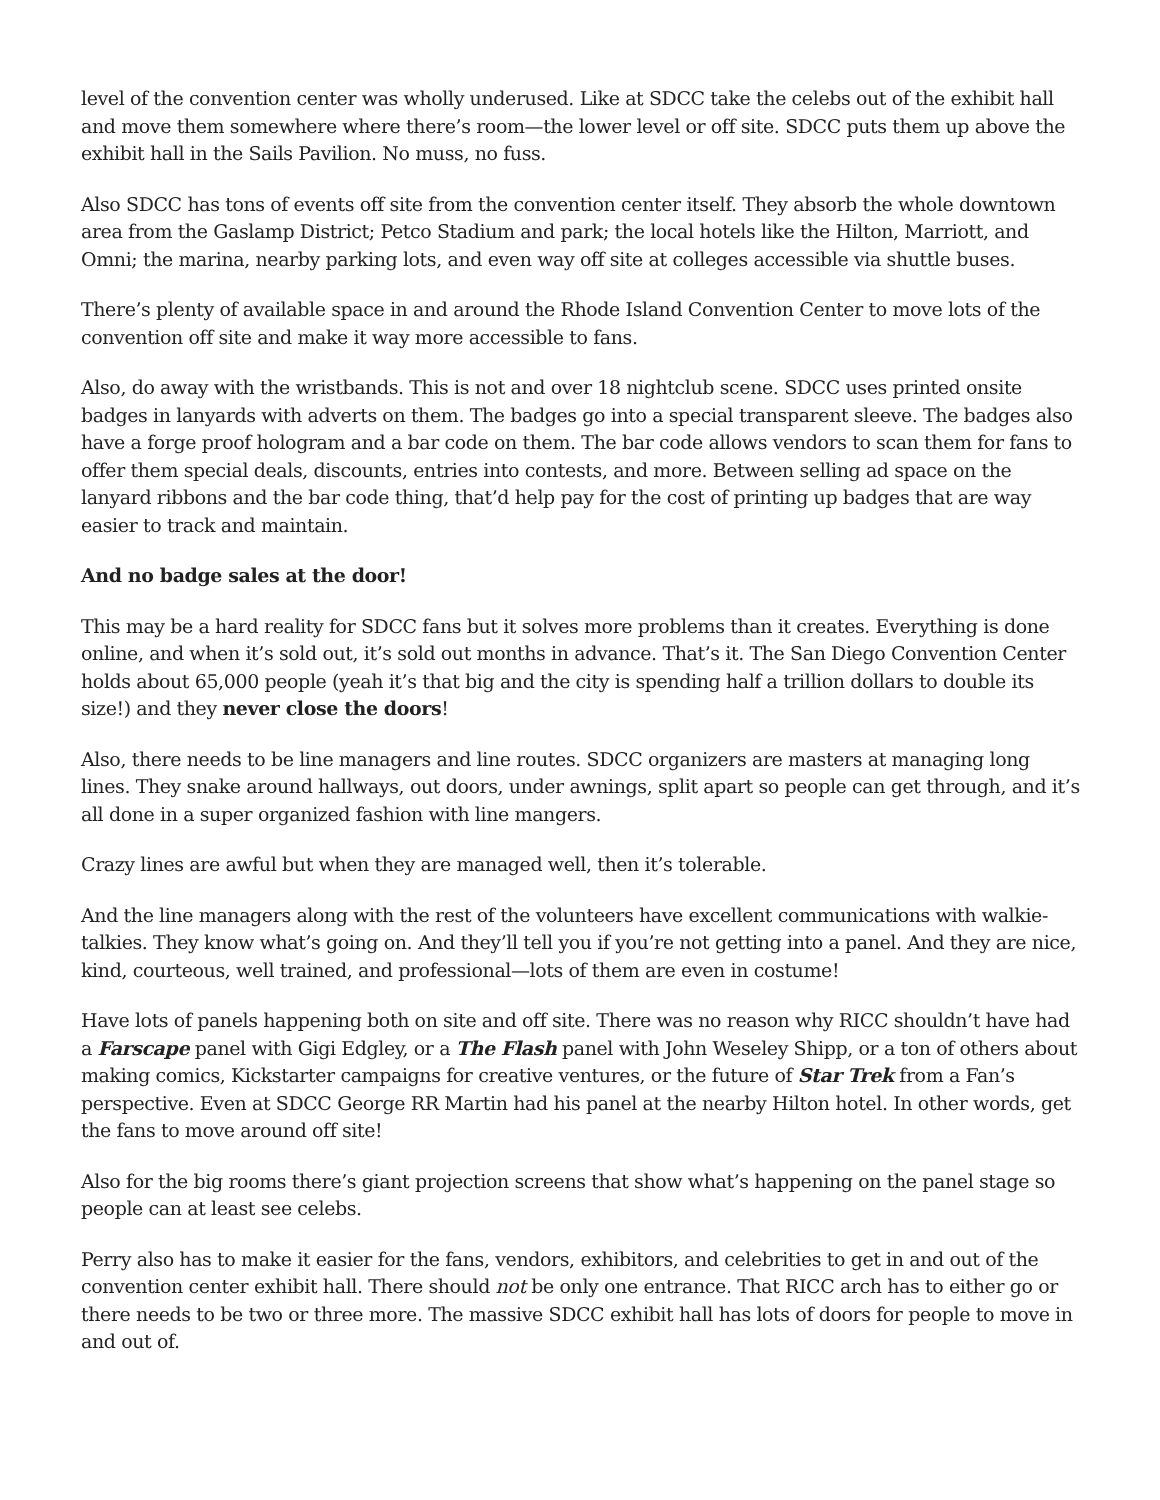level of the convention center was wholly underused. Like at SDCC take the celebs out of the exhibit hall and move them somewhere where there’s room—the lower level or off site. SDCC puts them up above the exhibit hall in the Sails Pavilion. No muss, no fuss.
Also SDCC has tons of events off site from the convention center itself. They absorb the whole downtown area from the Gaslamp District; Petco Stadium and park; the local hotels like the Hilton, Marriott, and Omni; the marina, nearby parking lots, and even way off site at colleges accessible via shuttle buses.
There’s plenty of available space in and around the Rhode Island Convention Center to move lots of the convention off site and make it way more accessible to fans.
Also, do away with the wristbands. This is not and over 18 nightclub scene. SDCC uses printed onsite badges in lanyards with adverts on them. The badges go into a special transparent sleeve. The badges also have a forge proof hologram and a bar code on them. The bar code allows vendors to scan them for fans to offer them special deals, discounts, entries into contests, and more. Between selling ad space on the lanyard ribbons and the bar code thing, that’d help pay for the cost of printing up badges that are way easier to track and maintain.
And no badge sales at the door!
This may be a hard reality for SDCC fans but it solves more problems than it creates. Everything is done online, and when it’s sold out, it’s sold out months in advance. That’s it. The San Diego Convention Center holds about 65,000 people (yeah it’s that big and the city is spending half a trillion dollars to double its size!) and they never close the doors!
Also, there needs to be line managers and line routes. SDCC organizers are masters at managing long lines. They snake around hallways, out doors, under awnings, split apart so people can get through, and it’s all done in a super organized fashion with line mangers.
Crazy lines are awful but when they are managed well, then it’s tolerable.
And the line managers along with the rest of the volunteers have excellent communications with walkie-talkies. They know what’s going on. And they’ll tell you if you’re not getting into a panel. And they are nice, kind, courteous, well trained, and professional—lots of them are even in costume!
Have lots of panels happening both on site and off site. There was no reason why RICC shouldn’t have had a Farscape panel with Gigi Edgley, or a The Flash panel with John Weseley Shipp, or a ton of others about making comics, Kickstarter campaigns for creative ventures, or the future of Star Trek from a Fan’s perspective. Even at SDCC George RR Martin had his panel at the nearby Hilton hotel. In other words, get the fans to move around off site!
Also for the big rooms there’s giant projection screens that show what’s happening on the panel stage so people can at least see celebs.
Perry also has to make it easier for the fans, vendors, exhibitors, and celebrities to get in and out of the convention center exhibit hall. There should not be only one entrance. That RICC arch has to either go or there needs to be two or three more. The massive SDCC exhibit hall has lots of doors for people to move in and out of.